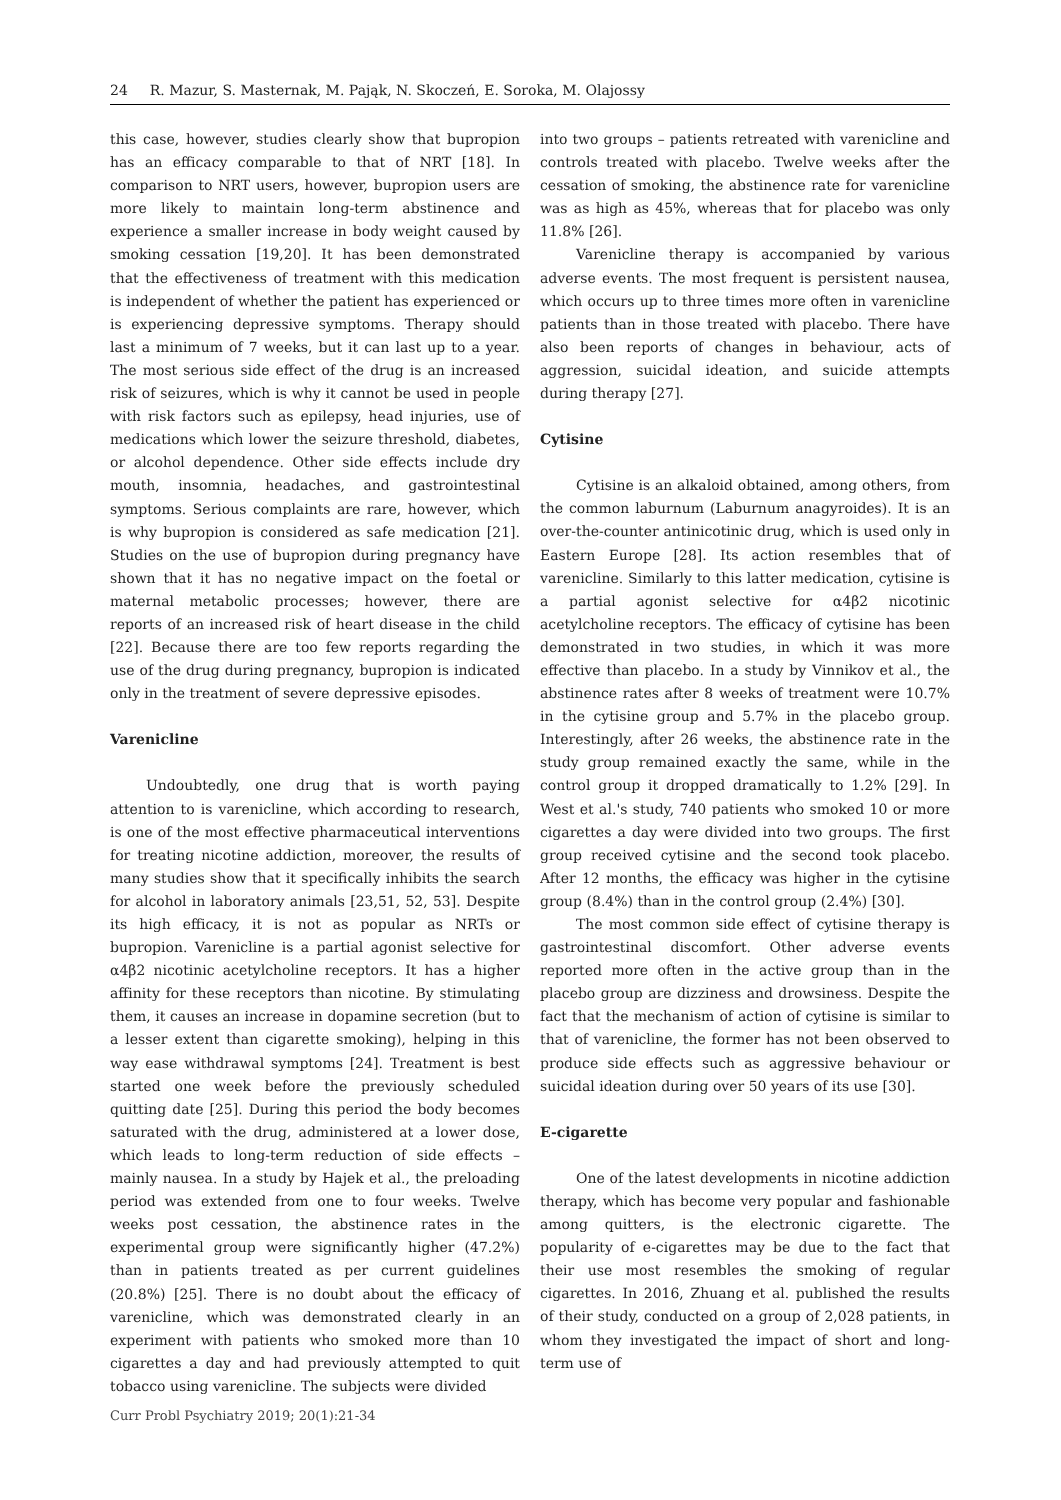24 R. Mazur, S. Masternak, M. Pająk, N. Skoczeń, E. Soroka, M. Olajossy
this case, however, studies clearly show that bupropion has an efficacy comparable to that of NRT [18]. In comparison to NRT users, however, bupropion users are more likely to maintain long-term abstinence and experience a smaller increase in body weight caused by smoking cessation [19,20]. It has been demonstrated that the effectiveness of treatment with this medication is independent of whether the patient has experienced or is experiencing depressive symptoms. Therapy should last a minimum of 7 weeks, but it can last up to a year. The most serious side effect of the drug is an increased risk of seizures, which is why it cannot be used in people with risk factors such as epilepsy, head injuries, use of medications which lower the seizure threshold, diabetes, or alcohol dependence. Other side effects include dry mouth, insomnia, headaches, and gastrointestinal symptoms. Serious complaints are rare, however, which is why bupropion is considered as safe medication [21]. Studies on the use of bupropion during pregnancy have shown that it has no negative impact on the foetal or maternal metabolic processes; however, there are reports of an increased risk of heart disease in the child [22]. Because there are too few reports regarding the use of the drug during pregnancy, bupropion is indicated only in the treatment of severe depressive episodes.
Varenicline
Undoubtedly, one drug that is worth paying attention to is varenicline, which according to research, is one of the most effective pharmaceutical interventions for treating nicotine addiction, moreover, the results of many studies show that it specifically inhibits the search for alcohol in laboratory animals [23,51, 52, 53]. Despite its high efficacy, it is not as popular as NRTs or bupropion. Varenicline is a partial agonist selective for α4β2 nicotinic acetylcholine receptors. It has a higher affinity for these receptors than nicotine. By stimulating them, it causes an increase in dopamine secretion (but to a lesser extent than cigarette smoking), helping in this way ease withdrawal symptoms [24]. Treatment is best started one week before the previously scheduled quitting date [25]. During this period the body becomes saturated with the drug, administered at a lower dose, which leads to long-term reduction of side effects – mainly nausea. In a study by Hajek et al., the preloading period was extended from one to four weeks. Twelve weeks post cessation, the abstinence rates in the experimental group were significantly higher (47.2%) than in patients treated as per current guidelines (20.8%) [25]. There is no doubt about the efficacy of varenicline, which was demonstrated clearly in an experiment with patients who smoked more than 10 cigarettes a day and had previously attempted to quit tobacco using varenicline. The subjects were divided
into two groups – patients retreated with varenicline and controls treated with placebo. Twelve weeks after the cessation of smoking, the abstinence rate for varenicline was as high as 45%, whereas that for placebo was only 11.8% [26].
Varenicline therapy is accompanied by various adverse events. The most frequent is persistent nausea, which occurs up to three times more often in varenicline patients than in those treated with placebo. There have also been reports of changes in behaviour, acts of aggression, suicidal ideation, and suicide attempts during therapy [27].
Cytisine
Cytisine is an alkaloid obtained, among others, from the common laburnum (Laburnum anagyroides). It is an over-the-counter antinicotinic drug, which is used only in Eastern Europe [28]. Its action resembles that of varenicline. Similarly to this latter medication, cytisine is a partial agonist selective for α4β2 nicotinic acetylcholine receptors. The efficacy of cytisine has been demonstrated in two studies, in which it was more effective than placebo. In a study by Vinnikov et al., the abstinence rates after 8 weeks of treatment were 10.7% in the cytisine group and 5.7% in the placebo group. Interestingly, after 26 weeks, the abstinence rate in the study group remained exactly the same, while in the control group it dropped dramatically to 1.2% [29]. In West et al.'s study, 740 patients who smoked 10 or more cigarettes a day were divided into two groups. The first group received cytisine and the second took placebo. After 12 months, the efficacy was higher in the cytisine group (8.4%) than in the control group (2.4%) [30].
The most common side effect of cytisine therapy is gastrointestinal discomfort. Other adverse events reported more often in the active group than in the placebo group are dizziness and drowsiness. Despite the fact that the mechanism of action of cytisine is similar to that of varenicline, the former has not been observed to produce side effects such as aggressive behaviour or suicidal ideation during over 50 years of its use [30].
E-cigarette
One of the latest developments in nicotine addiction therapy, which has become very popular and fashionable among quitters, is the electronic cigarette. The popularity of e-cigarettes may be due to the fact that their use most resembles the smoking of regular cigarettes. In 2016, Zhuang et al. published the results of their study, conducted on a group of 2,028 patients, in whom they investigated the impact of short and long-term use of
Curr Probl Psychiatry 2019; 20(1):21-34